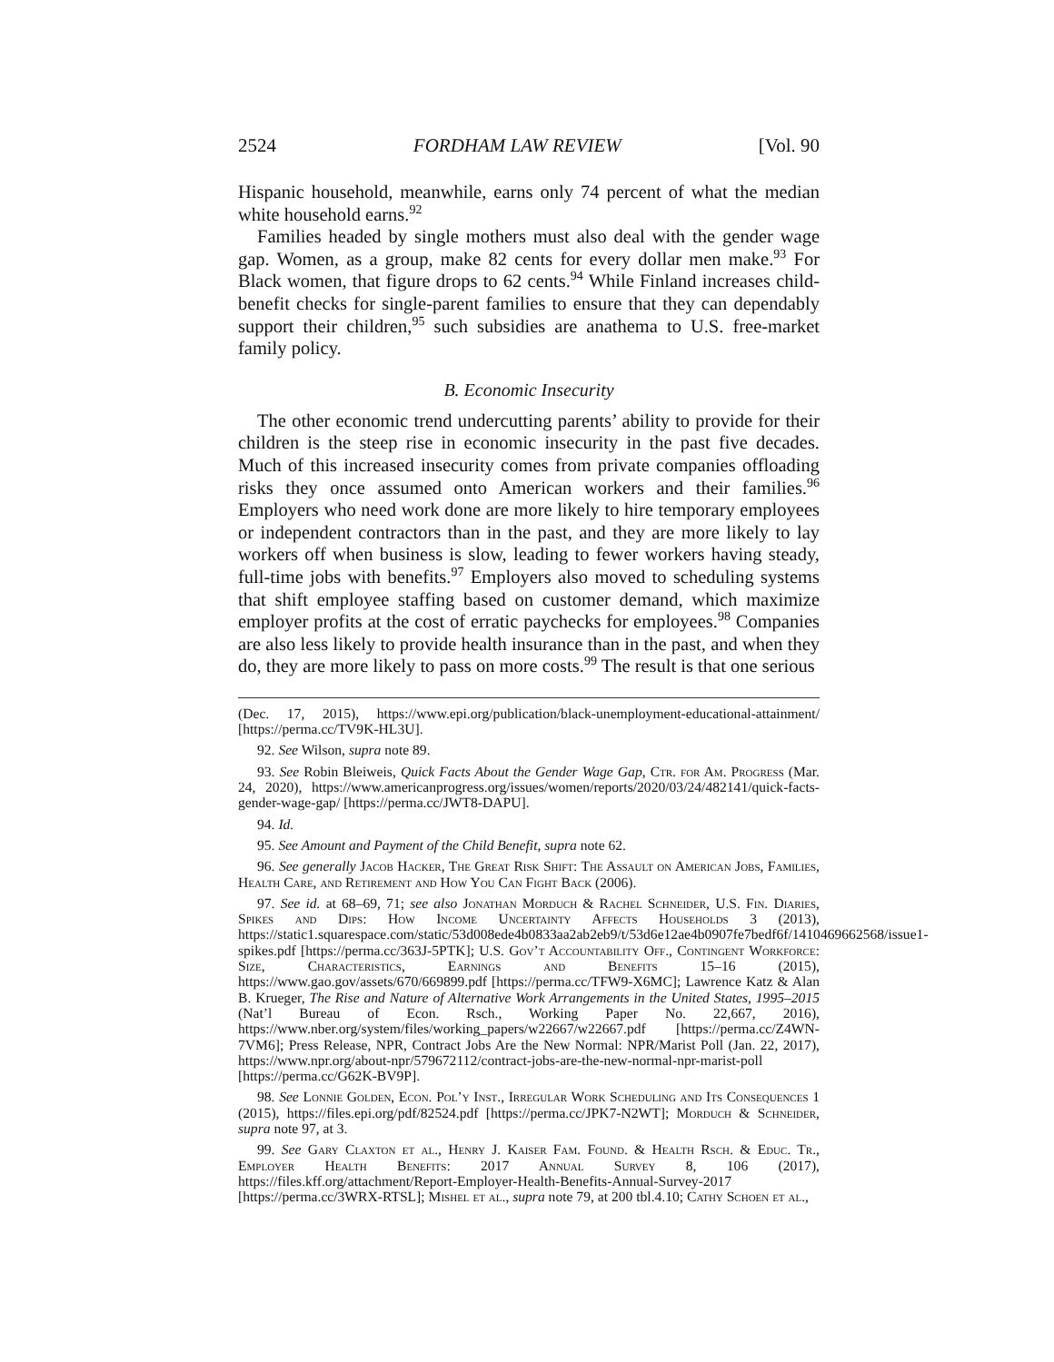2524 FORDHAM LAW REVIEW [Vol. 90
Hispanic household, meanwhile, earns only 74 percent of what the median white household earns.<sup>92</sup>
Families headed by single mothers must also deal with the gender wage gap. Women, as a group, make 82 cents for every dollar men make.<sup>93</sup> For Black women, that figure drops to 62 cents.<sup>94</sup> While Finland increases child-benefit checks for single-parent families to ensure that they can dependably support their children,<sup>95</sup> such subsidies are anathema to U.S. free-market family policy.
B. Economic Insecurity
The other economic trend undercutting parents’ ability to provide for their children is the steep rise in economic insecurity in the past five decades. Much of this increased insecurity comes from private companies offloading risks they once assumed onto American workers and their families.<sup>96</sup> Employers who need work done are more likely to hire temporary employees or independent contractors than in the past, and they are more likely to lay workers off when business is slow, leading to fewer workers having steady, full-time jobs with benefits.<sup>97</sup> Employers also moved to scheduling systems that shift employee staffing based on customer demand, which maximize employer profits at the cost of erratic paychecks for employees.<sup>98</sup> Companies are also less likely to provide health insurance than in the past, and when they do, they are more likely to pass on more costs.<sup>99</sup> The result is that one serious
(Dec. 17, 2015), https://www.epi.org/publication/black-unemployment-educational-attainment/ [https://perma.cc/TV9K-HL3U].
92. See Wilson, supra note 89.
93. See Robin Bleiweis, Quick Facts About the Gender Wage Gap, Ctr. for Am. Progress (Mar. 24, 2020), https://www.americanprogress.org/issues/women/reports/2020/03/24/482141/quick-facts-gender-wage-gap/ [https://perma.cc/JWT8-DAPU].
94. Id.
95. See Amount and Payment of the Child Benefit, supra note 62.
96. See generally Jacob Hacker, The Great Risk Shift: The Assault on American Jobs, Families, Health Care, and Retirement and How You Can Fight Back (2006).
97. See id. at 68–69, 71; see also Jonathan Morduch & Rachel Schneider, U.S. Fin. Diaries, Spikes and Dips: How Income Uncertainty Affects Households 3 (2013), https://static1.squarespace.com/static/53d008ede4b0833aa2ab2eb9/t/53d6e12ae4b0907fe7bedf6f/1410469662568/issue1-spikes.pdf [https://perma.cc/363J-5PTK]; U.S. Gov’t Accountability Off., Contingent Workforce: Size, Characteristics, Earnings and Benefits 15–16 (2015), https://www.gao.gov/assets/670/669899.pdf [https://perma.cc/TFW9-X6MC]; Lawrence Katz & Alan B. Krueger, The Rise and Nature of Alternative Work Arrangements in the United States, 1995–2015 (Nat’l Bureau of Econ. Rsch., Working Paper No. 22,667, 2016), https://www.nber.org/system/files/working_papers/w22667/w22667.pdf [https://perma.cc/Z4WN-7VM6]; Press Release, NPR, Contract Jobs Are the New Normal: NPR/Marist Poll (Jan. 22, 2017), https://www.npr.org/about-npr/579672112/contract-jobs-are-the-new-normal-npr-marist-poll [https://perma.cc/G62K-BV9P].
98. See Lonnie Golden, Econ. Pol’y Inst., Irregular Work Scheduling and Its Consequences 1 (2015), https://files.epi.org/pdf/82524.pdf [https://perma.cc/JPK7-N2WT]; Morduch & Schneider, supra note 97, at 3.
99. See Gary Claxton et al., Henry J. Kaiser Fam. Found. & Health Rsch. & Educ. Tr., Employer Health Benefits: 2017 Annual Survey 8, 106 (2017), https://files.kff.org/attachment/Report-Employer-Health-Benefits-Annual-Survey-2017 [https://perma.cc/3WRX-RTSL]; Mishel et al., supra note 79, at 200 tbl.4.10; Cathy Schoen et al.,